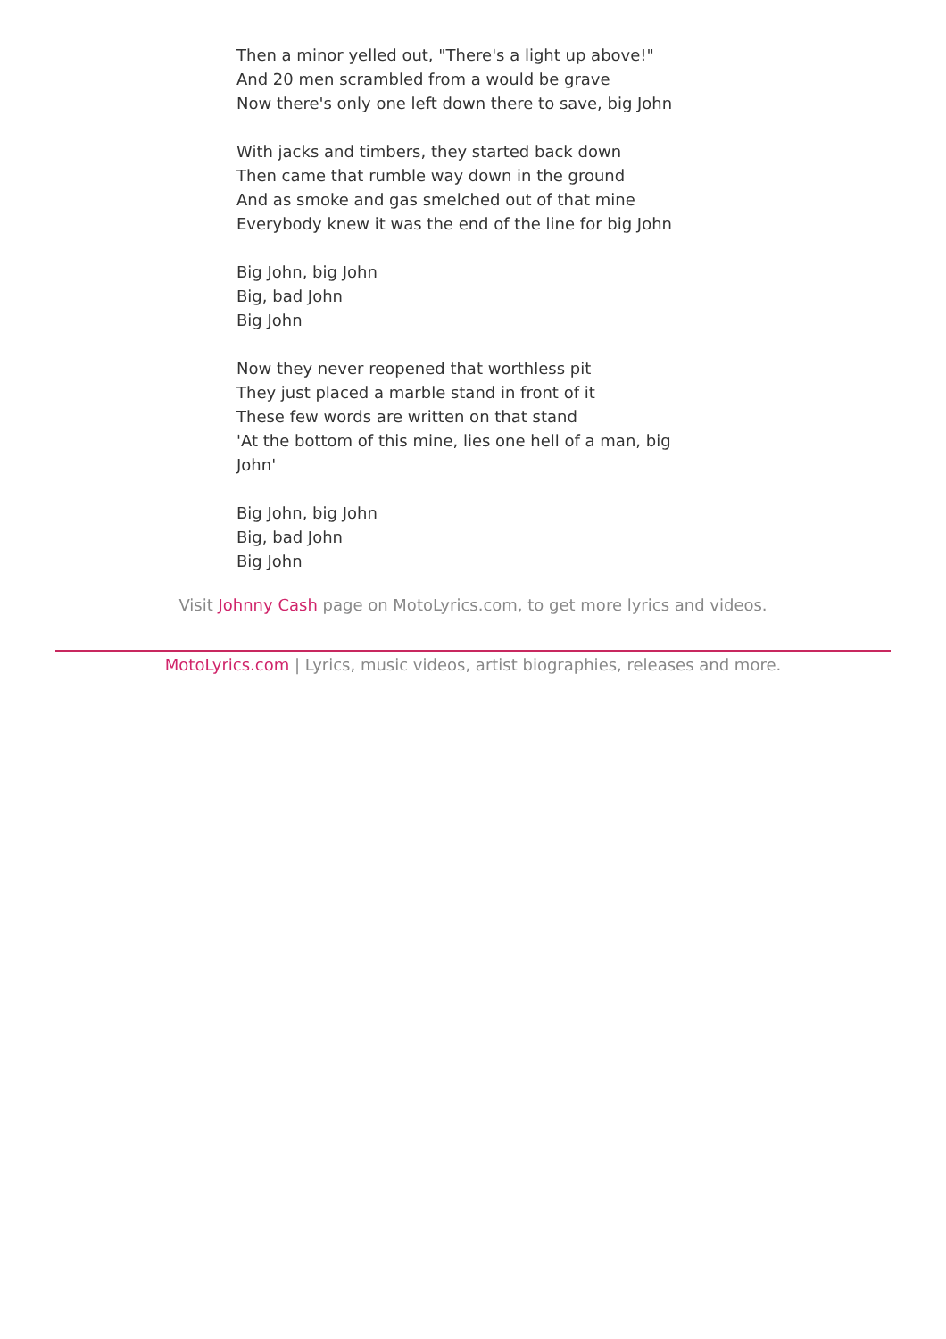Then a minor yelled out, "There's a light up above!"
And 20 men scrambled from a would be grave
Now there's only one left down there to save, big John
With jacks and timbers, they started back down
Then came that rumble way down in the ground
And as smoke and gas smelched out of that mine
Everybody knew it was the end of the line for big John
Big John, big John
Big, bad John
Big John
Now they never reopened that worthless pit
They just placed a marble stand in front of it
These few words are written on that stand
'At the bottom of this mine, lies one hell of a man, big John'
Big John, big John
Big, bad John
Big John
Visit Johnny Cash page on MotoLyrics.com, to get more lyrics and videos.
MotoLyrics.com | Lyrics, music videos, artist biographies, releases and more.